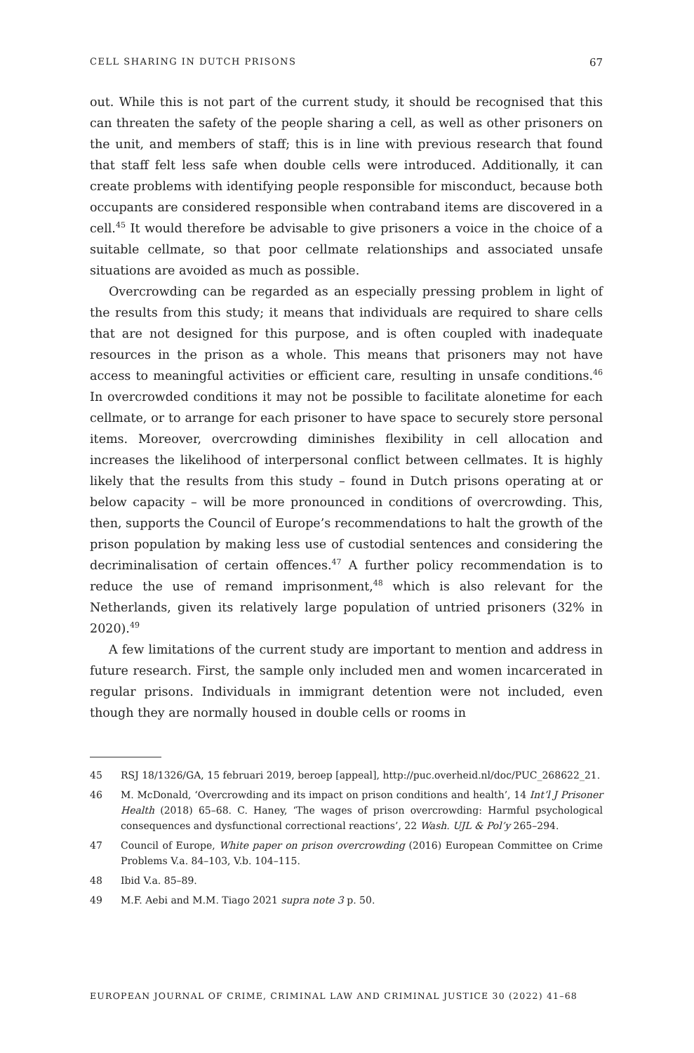CELL SHARING IN DUTCH PRISONS 67
out. While this is not part of the current study, it should be recognised that this can threaten the safety of the people sharing a cell, as well as other prisoners on the unit, and members of staff; this is in line with previous research that found that staff felt less safe when double cells were introduced. Additionally, it can create problems with identifying people responsible for misconduct, because both occupants are considered responsible when contraband items are discovered in a cell.<sup>45</sup> It would therefore be advisable to give prisoners a voice in the choice of a suitable cellmate, so that poor cellmate relationships and associated unsafe situations are avoided as much as possible.
Overcrowding can be regarded as an especially pressing problem in light of the results from this study; it means that individuals are required to share cells that are not designed for this purpose, and is often coupled with inadequate resources in the prison as a whole. This means that prisoners may not have access to meaningful activities or efficient care, resulting in unsafe conditions.<sup>46</sup> In overcrowded conditions it may not be possible to facilitate alonetime for each cellmate, or to arrange for each prisoner to have space to securely store personal items. Moreover, overcrowding diminishes flexibility in cell allocation and increases the likelihood of interpersonal conflict between cellmates. It is highly likely that the results from this study – found in Dutch prisons operating at or below capacity – will be more pronounced in conditions of overcrowding. This, then, supports the Council of Europe’s recommendations to halt the growth of the prison population by making less use of custodial sentences and considering the decriminalisation of certain offences.<sup>47</sup> A further policy recommendation is to reduce the use of remand imprisonment,<sup>48</sup> which is also relevant for the Netherlands, given its relatively large population of untried prisoners (32% in 2020).<sup>49</sup>
A few limitations of the current study are important to mention and address in future research. First, the sample only included men and women incarcerated in regular prisons. Individuals in immigrant detention were not included, even though they are normally housed in double cells or rooms in
45 RSJ 18/1326/GA, 15 februari 2019, beroep [appeal], http://puc.overheid.nl/doc/PUC_268622_21.
46 M. McDonald, ‘Overcrowding and its impact on prison conditions and health’, 14 Int’l J Prisoner Health (2018) 65–68. C. Haney, ‘The wages of prison overcrowding: Harmful psychological consequences and dysfunctional correctional reactions’, 22 Wash. UJL & Pol’y 265–294.
47 Council of Europe, White paper on prison overcrowding (2016) European Committee on Crime Problems V.a. 84–103, V.b. 104–115.
48 Ibid V.a. 85–89.
49 M.F. Aebi and M.M. Tiago 2021 supra note 3 p. 50.
EUROPEAN JOURNAL OF CRIME, CRIMINAL LAW AND CRIMINAL JUSTICE 30 (2022) 41–68